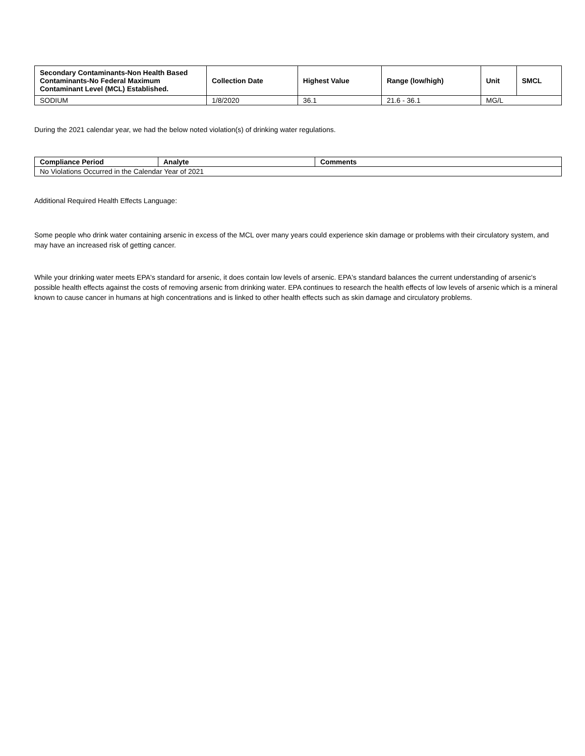| Secondary Contaminants-Non Health Based Contaminants-No Federal Maximum Contaminant Level (MCL) Established. | Collection Date | Highest Value | Range (low/high) | Unit | SMCL |
| --- | --- | --- | --- | --- | --- |
| SODIUM | 1/8/2020 | 36.1 | 21.6 - 36.1 | MG/L | |
During the 2021 calendar year, we had the below noted violation(s) of drinking water regulations.
| Compliance Period | Analyte | Comments |
| --- | --- | --- |
| No Violations Occurred in the Calendar Year of 2021 | | |
Additional Required Health Effects Language:
Some people who drink water containing arsenic in excess of the MCL over many years could experience skin damage or problems with their circulatory system, and may have an increased risk of getting cancer.
While your drinking water meets EPA's standard for arsenic, it does contain low levels of arsenic. EPA's standard balances the current understanding of arsenic's possible health effects against the costs of removing arsenic from drinking water. EPA continues to research the health effects of low levels of arsenic which is a mineral known to cause cancer in humans at high concentrations and is linked to other health effects such as skin damage and circulatory problems.